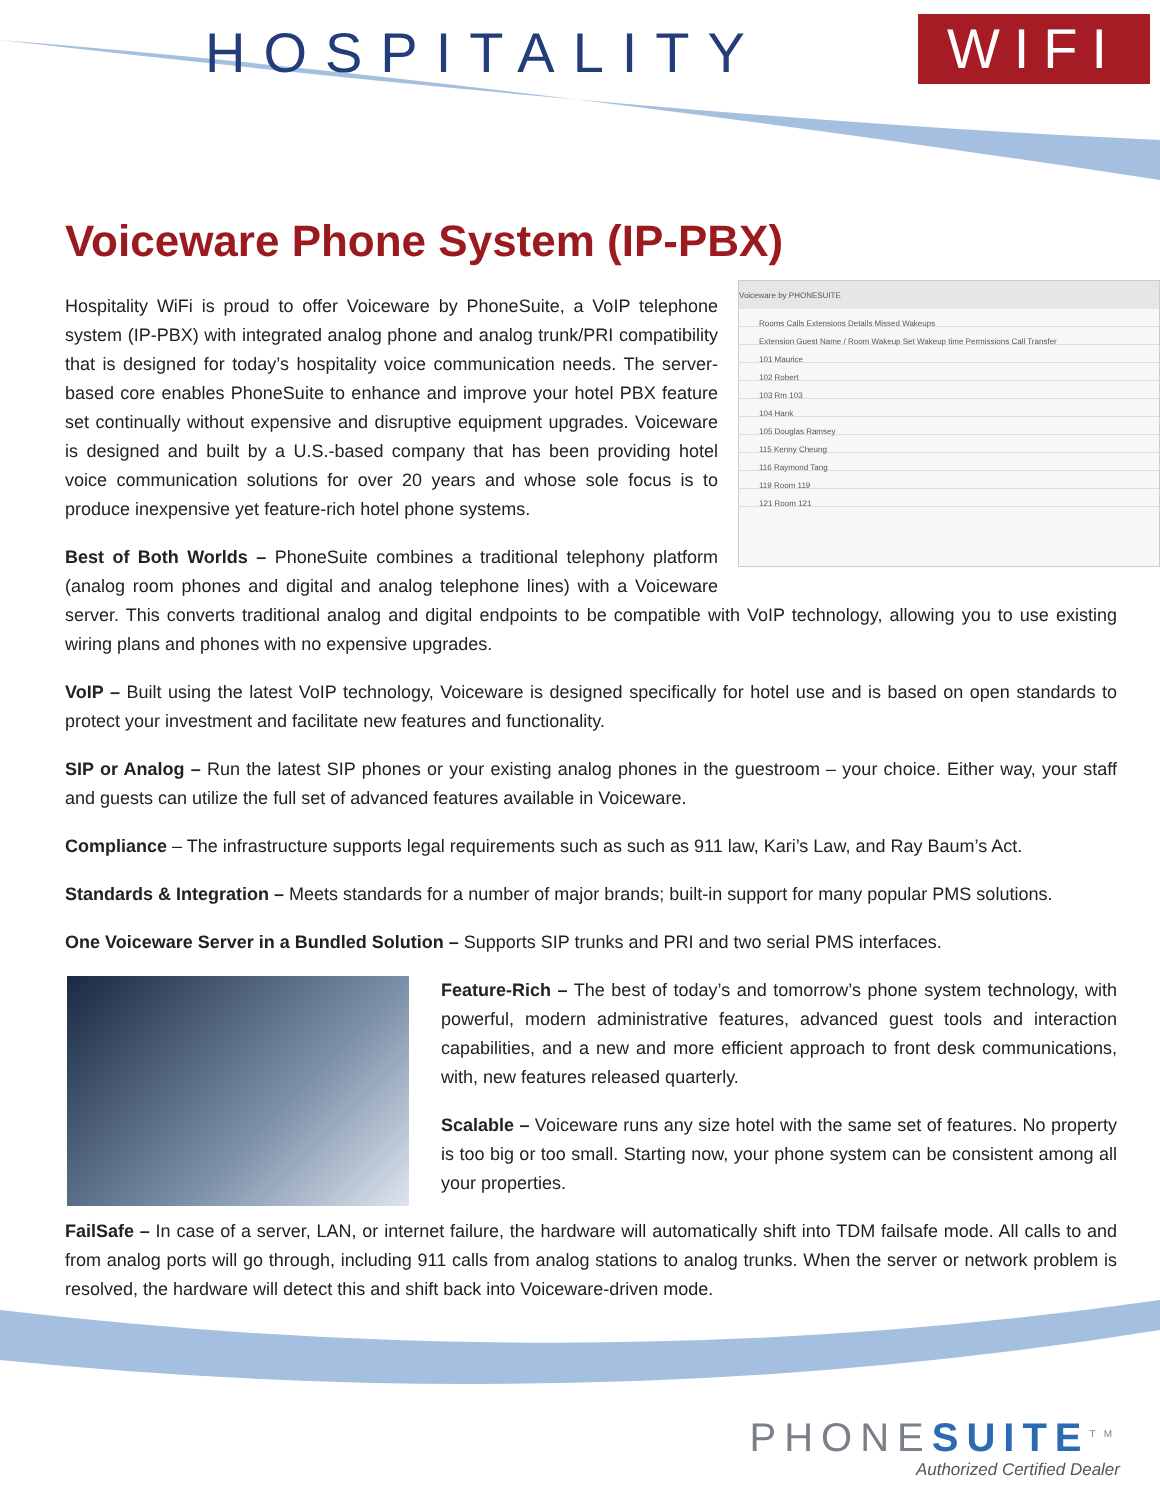HOSPITALITY WIFI
Voiceware Phone System (IP-PBX)
Voiceware by PHONESUITE
Rooms Calls Extensions Details Missed Wakeups
Extension Guest Name / Room Wakeup Set Wakeup time Permissions Call Transfer
101 Maurice
102 Robert
103 Rm 103
104 Hank
105 Douglas Ramsey
115 Kenny Cheung
116 Raymond Tang
119 Room 119
121 Room 121
Hospitality WiFi is proud to offer Voiceware by PhoneSuite, a VoIP telephone system (IP-PBX) with integrated analog phone and analog trunk/PRI compatibility that is designed for today’s hospitality voice communication needs. The server-based core enables PhoneSuite to enhance and improve your hotel PBX feature set continually without expensive and disruptive equipment upgrades. Voiceware is designed and built by a U.S.-based company that has been providing hotel voice communication solutions for over 20 years and whose sole focus is to produce inexpensive yet feature-rich hotel phone systems.
Best of Both Worlds – PhoneSuite combines a traditional telephony platform (analog room phones and digital and analog telephone lines) with a Voiceware server. This converts traditional analog and digital endpoints to be compatible with VoIP technology, allowing you to use existing wiring plans and phones with no expensive upgrades.
VoIP – Built using the latest VoIP technology, Voiceware is designed specifically for hotel use and is based on open standards to protect your investment and facilitate new features and functionality.
SIP or Analog – Run the latest SIP phones or your existing analog phones in the guestroom – your choice. Either way, your staff and guests can utilize the full set of advanced features available in Voiceware.
Compliance – The infrastructure supports legal requirements such as such as 911 law, Kari’s Law, and Ray Baum’s Act.
Standards & Integration – Meets standards for a number of major brands; built-in support for many popular PMS solutions.
One Voiceware Server in a Bundled Solution – Supports SIP trunks and PRI and two serial PMS interfaces.
Feature-Rich – The best of today’s and tomorrow’s phone system technology, with powerful, modern administrative features, advanced guest tools and interaction capabilities, and a new and more efficient approach to front desk communications, with, new features released quarterly.
Scalable – Voiceware runs any size hotel with the same set of features. No property is too big or too small. Starting now, your phone system can be consistent among all your properties.
FailSafe – In case of a server, LAN, or internet failure, the hardware will automatically shift into TDM failsafe mode. All calls to and from analog ports will go through, including 911 calls from analog stations to analog trunks. When the server or network problem is resolved, the hardware will detect this and shift back into Voiceware-driven mode.
PHONESUITE<sup>TM</sup>
Authorized Certified Dealer